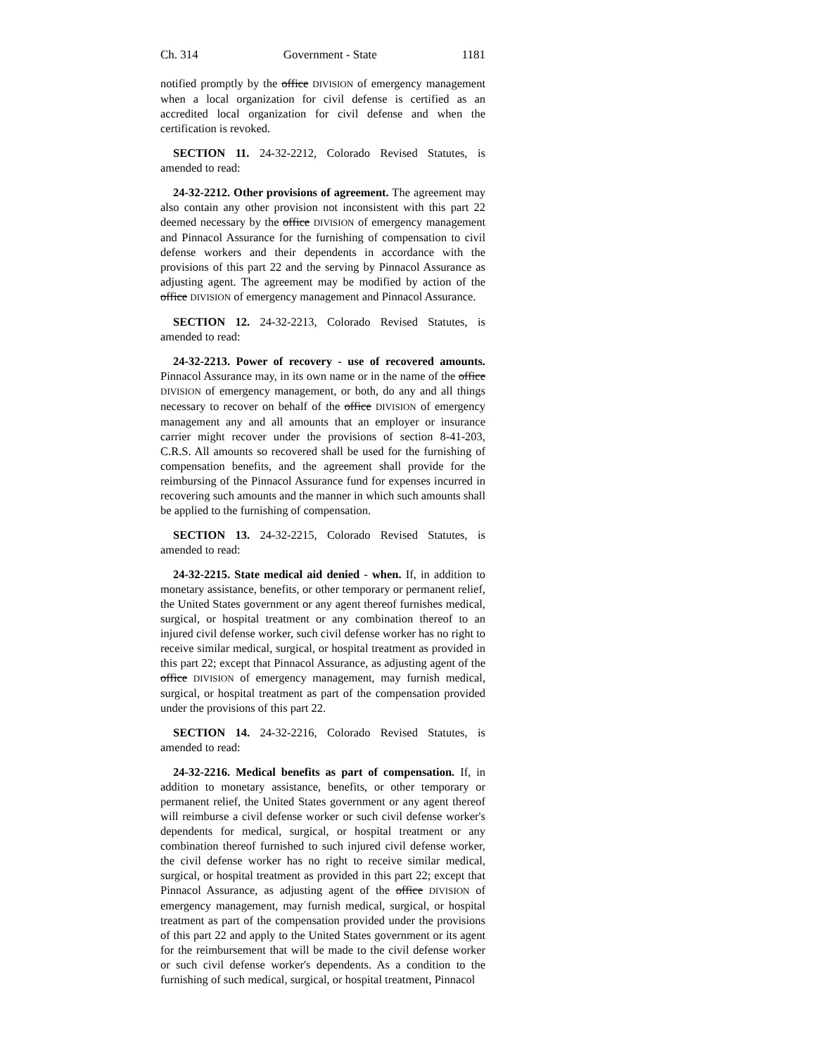Ch. 314 Government - State 1181
notified promptly by the office DIVISION of emergency management when a local organization for civil defense is certified as an accredited local organization for civil defense and when the certification is revoked.
SECTION 11. 24-32-2212, Colorado Revised Statutes, is amended to read:
24-32-2212. Other provisions of agreement. The agreement may also contain any other provision not inconsistent with this part 22 deemed necessary by the office DIVISION of emergency management and Pinnacol Assurance for the furnishing of compensation to civil defense workers and their dependents in accordance with the provisions of this part 22 and the serving by Pinnacol Assurance as adjusting agent. The agreement may be modified by action of the office DIVISION of emergency management and Pinnacol Assurance.
SECTION 12. 24-32-2213, Colorado Revised Statutes, is amended to read:
24-32-2213. Power of recovery - use of recovered amounts. Pinnacol Assurance may, in its own name or in the name of the office DIVISION of emergency management, or both, do any and all things necessary to recover on behalf of the office DIVISION of emergency management any and all amounts that an employer or insurance carrier might recover under the provisions of section 8-41-203, C.R.S. All amounts so recovered shall be used for the furnishing of compensation benefits, and the agreement shall provide for the reimbursing of the Pinnacol Assurance fund for expenses incurred in recovering such amounts and the manner in which such amounts shall be applied to the furnishing of compensation.
SECTION 13. 24-32-2215, Colorado Revised Statutes, is amended to read:
24-32-2215. State medical aid denied - when. If, in addition to monetary assistance, benefits, or other temporary or permanent relief, the United States government or any agent thereof furnishes medical, surgical, or hospital treatment or any combination thereof to an injured civil defense worker, such civil defense worker has no right to receive similar medical, surgical, or hospital treatment as provided in this part 22; except that Pinnacol Assurance, as adjusting agent of the office DIVISION of emergency management, may furnish medical, surgical, or hospital treatment as part of the compensation provided under the provisions of this part 22.
SECTION 14. 24-32-2216, Colorado Revised Statutes, is amended to read:
24-32-2216. Medical benefits as part of compensation. If, in addition to monetary assistance, benefits, or other temporary or permanent relief, the United States government or any agent thereof will reimburse a civil defense worker or such civil defense worker's dependents for medical, surgical, or hospital treatment or any combination thereof furnished to such injured civil defense worker, the civil defense worker has no right to receive similar medical, surgical, or hospital treatment as provided in this part 22; except that Pinnacol Assurance, as adjusting agent of the office DIVISION of emergency management, may furnish medical, surgical, or hospital treatment as part of the compensation provided under the provisions of this part 22 and apply to the United States government or its agent for the reimbursement that will be made to the civil defense worker or such civil defense worker's dependents. As a condition to the furnishing of such medical, surgical, or hospital treatment, Pinnacol